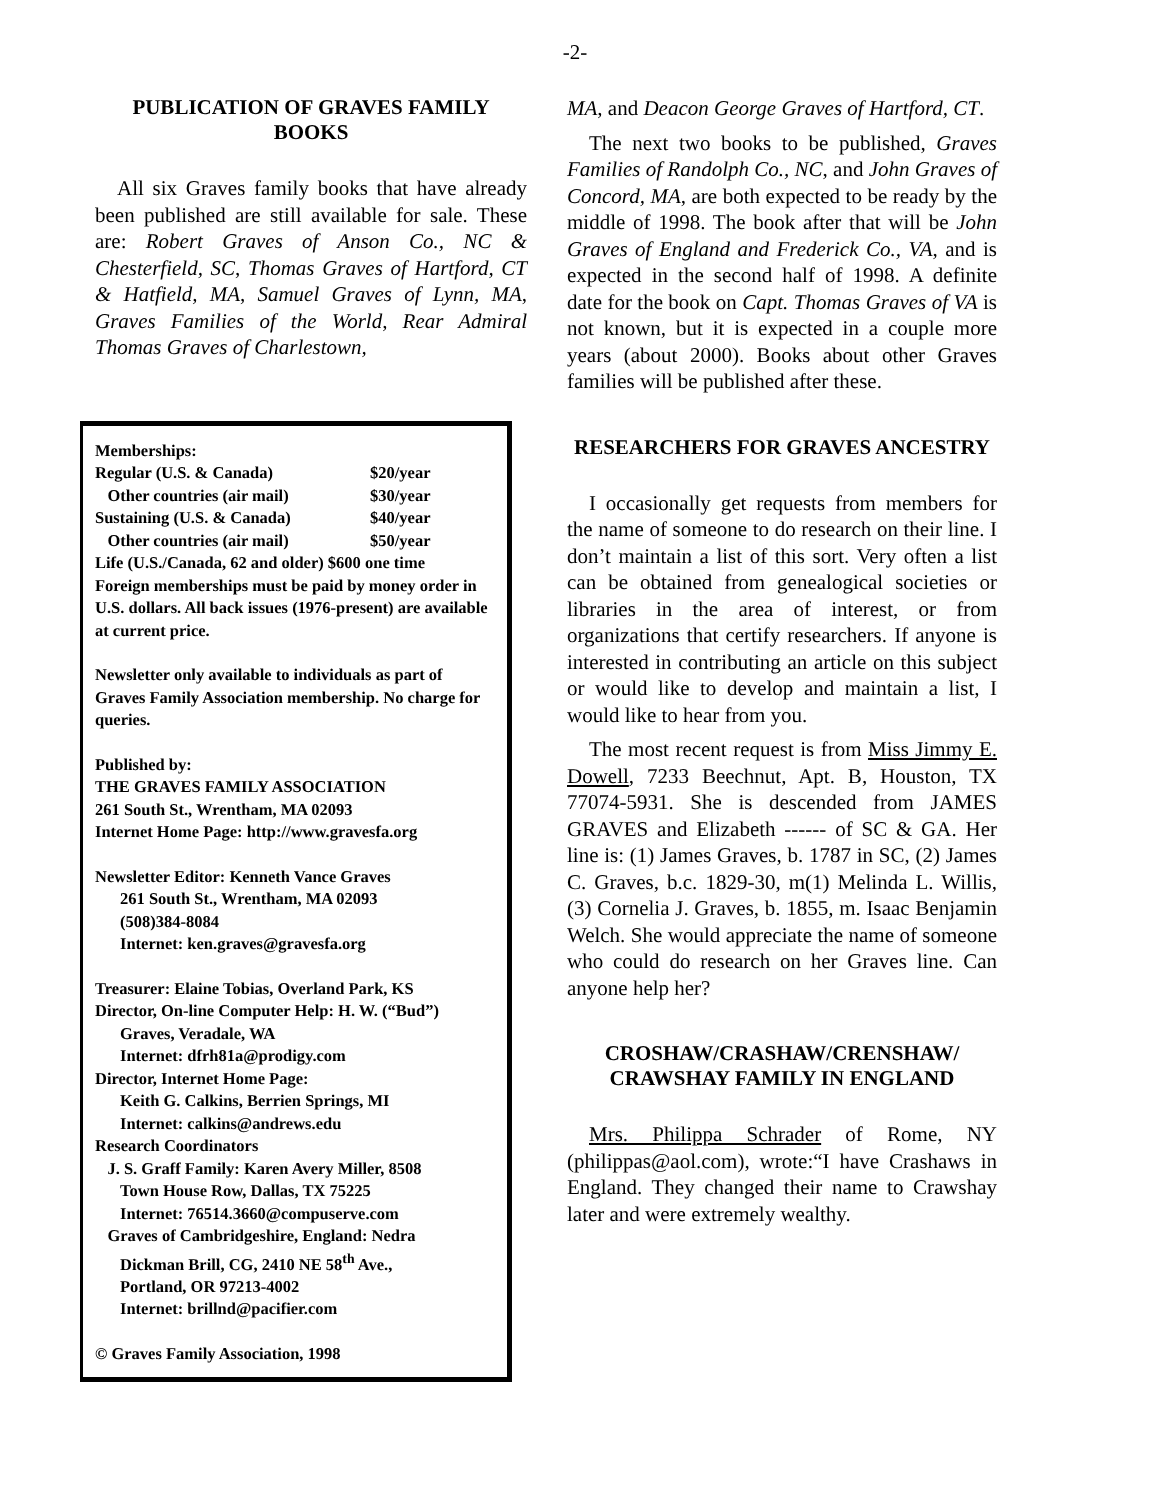-2-
PUBLICATION OF GRAVES FAMILY BOOKS
All six Graves family books that have already been published are still available for sale. These are: Robert Graves of Anson Co., NC & Chesterfield, SC, Thomas Graves of Hartford, CT & Hatfield, MA, Samuel Graves of Lynn, MA, Graves Families of the World, Rear Admiral Thomas Graves of Charlestown,
Memberships:
Regular (U.S. & Canada) $20/year
Other countries (air mail) $30/year
Sustaining (U.S. & Canada) $40/year
Other countries (air mail) $50/year
Life (U.S./Canada, 62 and older) $600 one time
Foreign memberships must be paid by money order in U.S. dollars. All back issues (1976-present) are available at current price.
Newsletter only available to individuals as part of Graves Family Association membership. No charge for queries.
Published by:
THE GRAVES FAMILY ASSOCIATION
261 South St., Wrentham, MA 02093
Internet Home Page: http://www.gravesfa.org
Newsletter Editor: Kenneth Vance Graves
261 South St., Wrentham, MA 02093
(508)384-8084
Internet: ken.graves@gravesfa.org
Treasurer: Elaine Tobias, Overland Park, KS
Director, On-line Computer Help: H. W. (“Bud”)
Graves, Veradale, WA
Internet: dfrh81a@prodigy.com
Director, Internet Home Page:
Keith G. Calkins, Berrien Springs, MI
Internet: calkins@andrews.edu
Research Coordinators
J. S. Graff Family: Karen Avery Miller, 8508
Town House Row, Dallas, TX 75225
Internet: 76514.3660@compuserve.com
Graves of Cambridgeshire, England: Nedra
Dickman Brill, CG, 2410 NE 58<sup>th</sup> Ave.,
Portland, OR 97213-4002
Internet: brillnd@pacifier.com
© Graves Family Association, 1998
MA, and Deacon George Graves of Hartford, CT.
The next two books to be published, Graves Families of Randolph Co., NC, and John Graves of Concord, MA, are both expected to be ready by the middle of 1998. The book after that will be John Graves of England and Frederick Co., VA, and is expected in the second half of 1998. A definite date for the book on Capt. Thomas Graves of VA is not known, but it is expected in a couple more years (about 2000). Books about other Graves families will be published after these.
RESEARCHERS FOR GRAVES ANCESTRY
I occasionally get requests from members for the name of someone to do research on their line. I don’t maintain a list of this sort. Very often a list can be obtained from genealogical societies or libraries in the area of interest, or from organizations that certify researchers. If anyone is interested in contributing an article on this subject or would like to develop and maintain a list, I would like to hear from you.
The most recent request is from Miss Jimmy E. Dowell, 7233 Beechnut, Apt. B, Houston, TX 77074-5931. She is descended from JAMES GRAVES and Elizabeth ------ of SC & GA. Her line is: (1) James Graves, b. 1787 in SC, (2) James C. Graves, b.c. 1829-30, m(1) Melinda L. Willis, (3) Cornelia J. Graves, b. 1855, m. Isaac Benjamin Welch. She would appreciate the name of someone who could do research on her Graves line. Can anyone help her?
CROSHAW/CRASHAW/CRENSHAW/ CRAWSHAY FAMILY IN ENGLAND
Mrs. Philippa Schrader of Rome, NY (philippas@aol.com), wrote:“I have Crashaws in England. They changed their name to Crawshay later and were extremely wealthy.